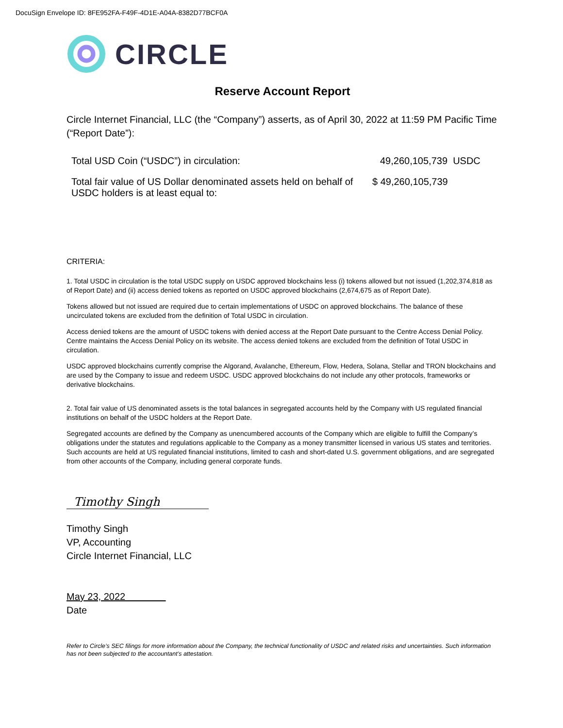DocuSign Envelope ID: 8FE952FA-F49F-4D1E-A04A-8382D77BCF0A
CIRCLE
Reserve Account Report
Circle Internet Financial, LLC (the “Company”) asserts, as of April 30, 2022 at 11:59 PM Pacific Time (“Report Date”):
| Total USD Coin (“USDC”) in circulation: | 49,260,105,739 USDC |
| Total fair value of US Dollar denominated assets held on behalf of USDC holders is at least equal to: | $ 49,260,105,739 |
CRITERIA:
1. Total USDC in circulation is the total USDC supply on USDC approved blockchains less (i) tokens allowed but not issued (1,202,374,818 as of Report Date) and (ii) access denied tokens as reported on USDC approved blockchains (2,674,675 as of Report Date).
Tokens allowed but not issued are required due to certain implementations of USDC on approved blockchains. The balance of these uncirculated tokens are excluded from the definition of Total USDC in circulation.
Access denied tokens are the amount of USDC tokens with denied access at the Report Date pursuant to the Centre Access Denial Policy. Centre maintains the Access Denial Policy on its website. The access denied tokens are excluded from the definition of Total USDC in circulation.
USDC approved blockchains currently comprise the Algorand, Avalanche, Ethereum, Flow, Hedera, Solana, Stellar and TRON blockchains and are used by the Company to issue and redeem USDC. USDC approved blockchains do not include any other protocols, frameworks or derivative blockchains.
2. Total fair value of US denominated assets is the total balances in segregated accounts held by the Company with US regulated financial institutions on behalf of the USDC holders at the Report Date.
Segregated accounts are defined by the Company as unencumbered accounts of the Company which are eligible to fulfill the Company’s obligations under the statutes and regulations applicable to the Company as a money transmitter licensed in various US states and territories. Such accounts are held at US regulated financial institutions, limited to cash and short-dated U.S. government obligations, and are segregated from other accounts of the Company, including general corporate funds.
Timothy Singh
Timothy Singh
VP, Accounting
Circle Internet Financial, LLC
May 23, 2022
Date
Refer to Circle’s SEC filings for more information about the Company, the technical functionality of USDC and related risks and uncertainties. Such information has not been subjected to the accountant’s attestation.